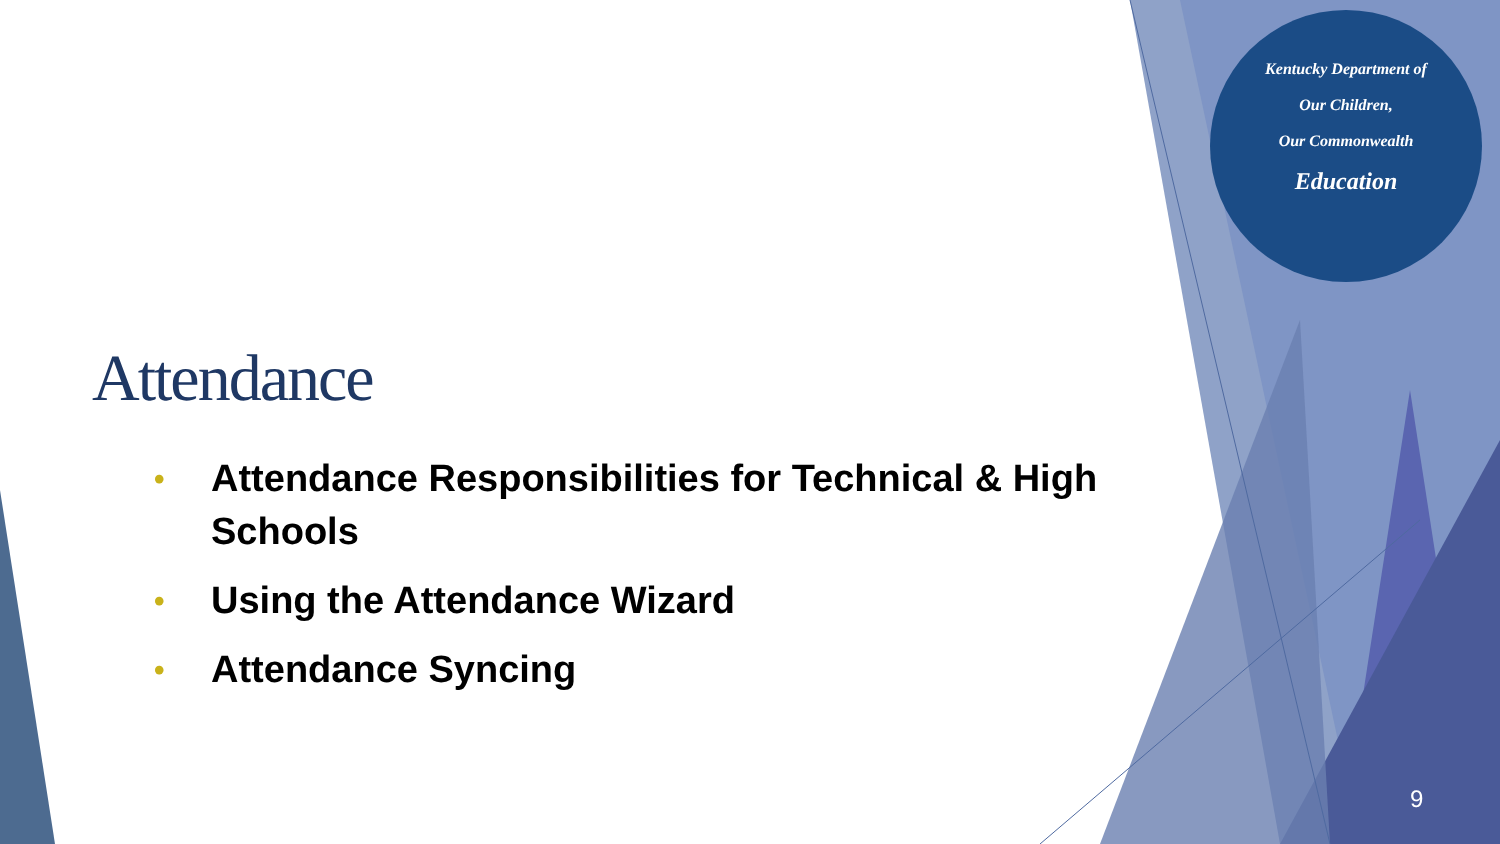Kentucky Department of
Our Children,
Our Commonwealth
Education
Attendance
• Attendance Responsibilities for Technical & High Schools
• Using the Attendance Wizard
• Attendance Syncing
9